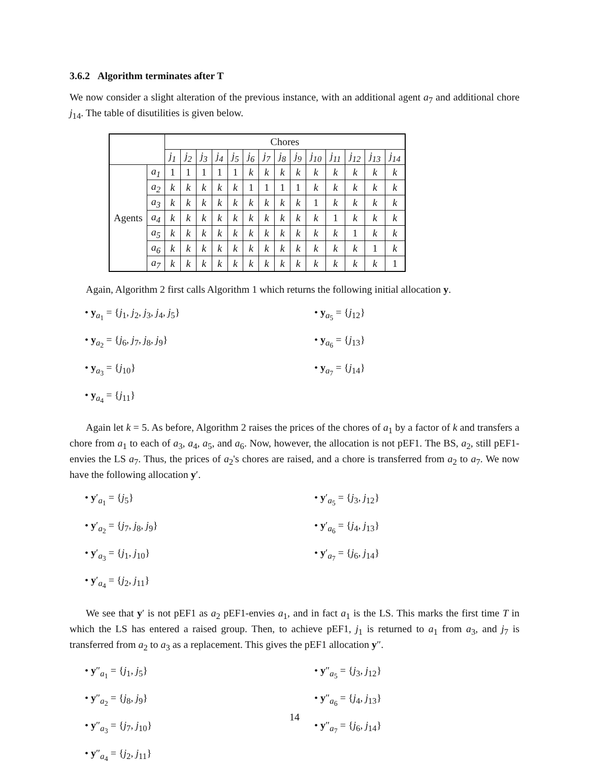3.6.2 Algorithm terminates after T
We now consider a slight alteration of the previous instance, with an additional agent a<sub>7</sub> and additional chore j<sub>14</sub>. The table of disutilities is given below.
| | | Chores | | | | | | | | | | | | | |
| | | j<sub>1</sub> | j<sub>2</sub> | j<sub>3</sub> | j<sub>4</sub> | j<sub>5</sub> | j<sub>6</sub> | j<sub>7</sub> | j<sub>8</sub> | j<sub>9</sub> | j<sub>10</sub> | j<sub>11</sub> | j<sub>12</sub> | j<sub>13</sub> | j<sub>14</sub> |
| Agents | a<sub>1</sub> | 1 | 1 | 1 | 1 | 1 | k | k | k | k | k | k | k | k | k |
| | a<sub>2</sub> | k | k | k | k | k | 1 | 1 | 1 | 1 | k | k | k | k | k |
| | a<sub>3</sub> | k | k | k | k | k | k | k | k | k | 1 | k | k | k | k |
| | a<sub>4</sub> | k | k | k | k | k | k | k | k | k | k | 1 | k | k | k |
| | a<sub>5</sub> | k | k | k | k | k | k | k | k | k | k | k | 1 | k | k |
| | a<sub>6</sub> | k | k | k | k | k | k | k | k | k | k | k | k | 1 | k |
| | a<sub>7</sub> | k | k | k | k | k | k | k | k | k | k | k | k | k | 1 |
Again, Algorithm 2 first calls Algorithm 1 which returns the following initial allocation y.
• y<sub>a<sub>1</sub></sub> = {j<sub>1</sub>, j<sub>2</sub>, j<sub>3</sub>, j<sub>4</sub>, j<sub>5</sub>}
• y<sub>a<sub>5</sub></sub> = {j<sub>12</sub>}
• y<sub>a<sub>2</sub></sub> = {j<sub>6</sub>, j<sub>7</sub>, j<sub>8</sub>, j<sub>9</sub>}
• y<sub>a<sub>6</sub></sub> = {j<sub>13</sub>}
• y<sub>a<sub>3</sub></sub> = {j<sub>10</sub>}
• y<sub>a<sub>7</sub></sub> = {j<sub>14</sub>}
• y<sub>a<sub>4</sub></sub> = {j<sub>11</sub>}
Again let k = 5. As before, Algorithm 2 raises the prices of the chores of a<sub>1</sub> by a factor of k and transfers a chore from a<sub>1</sub> to each of a<sub>3</sub>, a<sub>4</sub>, a<sub>5</sub>, and a<sub>6</sub>. Now, however, the allocation is not pEF1. The BS, a<sub>2</sub>, still pEF1-envies the LS a<sub>7</sub>. Thus, the prices of a<sub>2</sub>'s chores are raised, and a chore is transferred from a<sub>2</sub> to a<sub>7</sub>. We now have the following allocation y′.
• y′<sub>a<sub>1</sub></sub> = {j<sub>5</sub>}
• y′<sub>a<sub>5</sub></sub> = {j<sub>3</sub>, j<sub>12</sub>}
• y′<sub>a<sub>2</sub></sub> = {j<sub>7</sub>, j<sub>8</sub>, j<sub>9</sub>}
• y′<sub>a<sub>6</sub></sub> = {j<sub>4</sub>, j<sub>13</sub>}
• y′<sub>a<sub>3</sub></sub> = {j<sub>1</sub>, j<sub>10</sub>}
• y′<sub>a<sub>7</sub></sub> = {j<sub>6</sub>, j<sub>14</sub>}
• y′<sub>a<sub>4</sub></sub> = {j<sub>2</sub>, j<sub>11</sub>}
We see that y′ is not pEF1 as a<sub>2</sub> pEF1-envies a<sub>1</sub>, and in fact a<sub>1</sub> is the LS. This marks the first time T in which the LS has entered a raised group. Then, to achieve pEF1, j<sub>1</sub> is returned to a<sub>1</sub> from a<sub>3</sub>, and j<sub>7</sub> is transferred from a<sub>2</sub> to a<sub>3</sub> as a replacement. This gives the pEF1 allocation y″.
• y″<sub>a<sub>1</sub></sub> = {j<sub>1</sub>, j<sub>5</sub>}
• y″<sub>a<sub>5</sub></sub> = {j<sub>3</sub>, j<sub>12</sub>}
• y″<sub>a<sub>2</sub></sub> = {j<sub>8</sub>, j<sub>9</sub>}
• y″<sub>a<sub>6</sub></sub> = {j<sub>4</sub>, j<sub>13</sub>}
• y″<sub>a<sub>3</sub></sub> = {j<sub>7</sub>, j<sub>10</sub>}
• y″<sub>a<sub>7</sub></sub> = {j<sub>6</sub>, j<sub>14</sub>}
• y″<sub>a<sub>4</sub></sub> = {j<sub>2</sub>, j<sub>11</sub>}
14